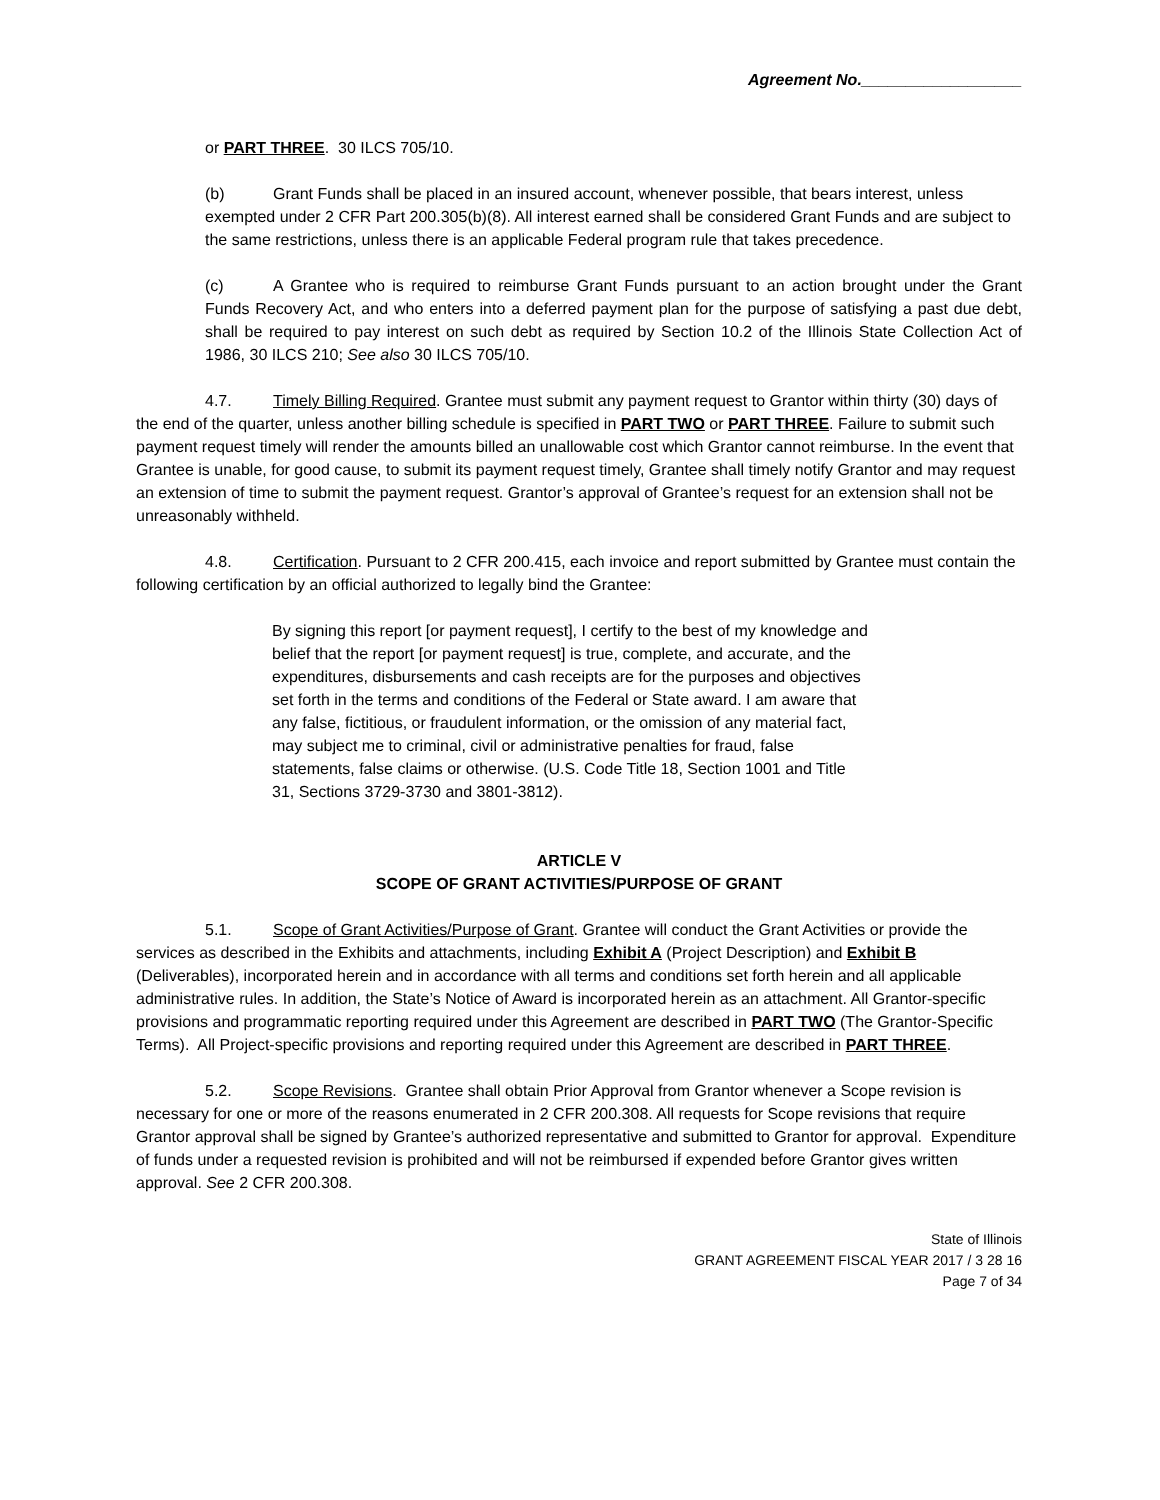Agreement No.__________________
or PART THREE. 30 ILCS 705/10.
(b) Grant Funds shall be placed in an insured account, whenever possible, that bears interest, unless exempted under 2 CFR Part 200.305(b)(8). All interest earned shall be considered Grant Funds and are subject to the same restrictions, unless there is an applicable Federal program rule that takes precedence.
(c) A Grantee who is required to reimburse Grant Funds pursuant to an action brought under the Grant Funds Recovery Act, and who enters into a deferred payment plan for the purpose of satisfying a past due debt, shall be required to pay interest on such debt as required by Section 10.2 of the Illinois State Collection Act of 1986, 30 ILCS 210; See also 30 ILCS 705/10.
4.7. Timely Billing Required. Grantee must submit any payment request to Grantor within thirty (30) days of the end of the quarter, unless another billing schedule is specified in PART TWO or PART THREE. Failure to submit such payment request timely will render the amounts billed an unallowable cost which Grantor cannot reimburse. In the event that Grantee is unable, for good cause, to submit its payment request timely, Grantee shall timely notify Grantor and may request an extension of time to submit the payment request. Grantor’s approval of Grantee’s request for an extension shall not be unreasonably withheld.
4.8. Certification. Pursuant to 2 CFR 200.415, each invoice and report submitted by Grantee must contain the following certification by an official authorized to legally bind the Grantee:
By signing this report [or payment request], I certify to the best of my knowledge and belief that the report [or payment request] is true, complete, and accurate, and the expenditures, disbursements and cash receipts are for the purposes and objectives set forth in the terms and conditions of the Federal or State award. I am aware that any false, fictitious, or fraudulent information, or the omission of any material fact, may subject me to criminal, civil or administrative penalties for fraud, false statements, false claims or otherwise. (U.S. Code Title 18, Section 1001 and Title 31, Sections 3729-3730 and 3801-3812).
ARTICLE V
SCOPE OF GRANT ACTIVITIES/PURPOSE OF GRANT
5.1. Scope of Grant Activities/Purpose of Grant. Grantee will conduct the Grant Activities or provide the services as described in the Exhibits and attachments, including Exhibit A (Project Description) and Exhibit B (Deliverables), incorporated herein and in accordance with all terms and conditions set forth herein and all applicable administrative rules. In addition, the State’s Notice of Award is incorporated herein as an attachment. All Grantor-specific provisions and programmatic reporting required under this Agreement are described in PART TWO (The Grantor-Specific Terms). All Project-specific provisions and reporting required under this Agreement are described in PART THREE.
5.2. Scope Revisions. Grantee shall obtain Prior Approval from Grantor whenever a Scope revision is necessary for one or more of the reasons enumerated in 2 CFR 200.308. All requests for Scope revisions that require Grantor approval shall be signed by Grantee’s authorized representative and submitted to Grantor for approval. Expenditure of funds under a requested revision is prohibited and will not be reimbursed if expended before Grantor gives written approval. See 2 CFR 200.308.
State of Illinois
GRANT AGREEMENT FISCAL YEAR 2017 / 3 28 16
Page 7 of 34